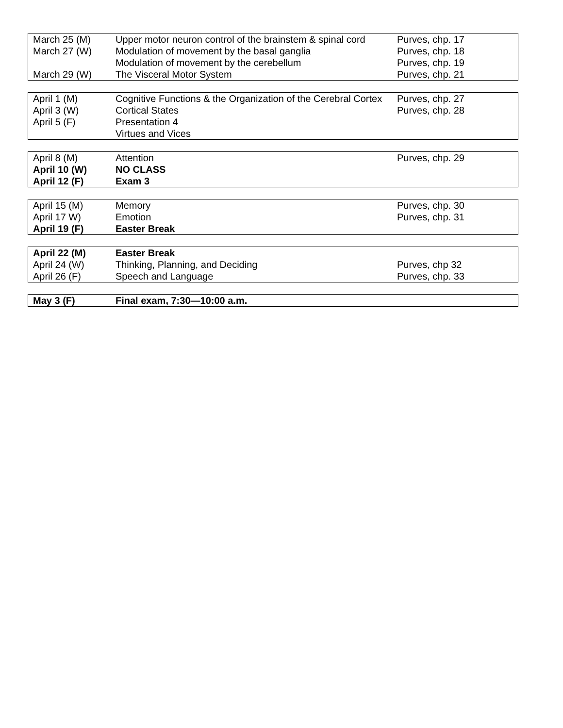| March 25 (M) | Upper motor neuron control of the brainstem & spinal cord | Purves, chp. 17 |
| March 27 (W) | Modulation of movement by the basal ganglia | Purves, chp. 18 |
| | Modulation of movement by the cerebellum | Purves, chp. 19 |
| March 29 (W) | The Visceral Motor System | Purves, chp. 21 |
| April 1 (M) | Cognitive Functions & the Organization of the Cerebral Cortex | Purves, chp. 27 |
| April 3 (W) | Cortical States | Purves, chp. 28 |
| April 5 (F) | Presentation 4 | |
| | Virtues and Vices | |
| April 8 (M) | Attention | Purves, chp. 29 |
| April 10 (W) | NO CLASS | |
| April 12 (F) | Exam 3 | |
| April 15 (M) | Memory | Purves, chp. 30 |
| April 17 W) | Emotion | Purves, chp. 31 |
| April 19 (F) | Easter Break | |
| April 22 (M) | Easter Break | |
| April 24 (W) | Thinking, Planning, and Deciding | Purves, chp 32 |
| April 26 (F) | Speech and Language | Purves, chp. 33 |
| May 3 (F) | Final exam, 7:30—10:00 a.m. | |